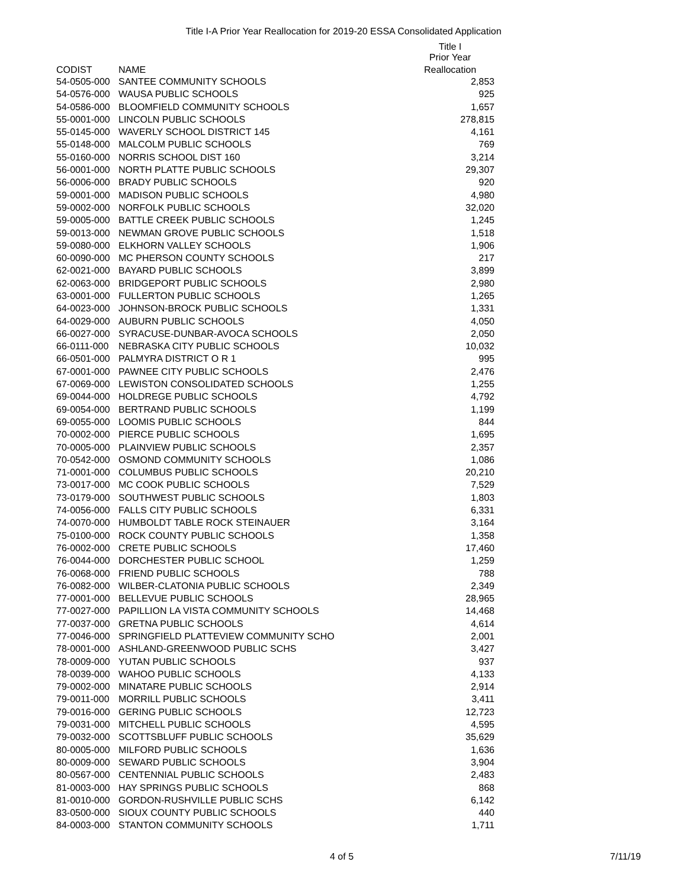Title I-A Prior Year Reallocation for 2019-20 ESSA Consolidated Application
| | | Title I Prior Year |
| --- | --- | --- |
| CODIST | NAME | Reallocation |
| 54-0505-000 | SANTEE COMMUNITY SCHOOLS | 2,853 |
| 54-0576-000 | WAUSA PUBLIC SCHOOLS | 925 |
| 54-0586-000 | BLOOMFIELD COMMUNITY SCHOOLS | 1,657 |
| 55-0001-000 | LINCOLN PUBLIC SCHOOLS | 278,815 |
| 55-0145-000 | WAVERLY SCHOOL DISTRICT 145 | 4,161 |
| 55-0148-000 | MALCOLM PUBLIC SCHOOLS | 769 |
| 55-0160-000 | NORRIS SCHOOL DIST 160 | 3,214 |
| 56-0001-000 | NORTH PLATTE PUBLIC SCHOOLS | 29,307 |
| 56-0006-000 | BRADY PUBLIC SCHOOLS | 920 |
| 59-0001-000 | MADISON PUBLIC SCHOOLS | 4,980 |
| 59-0002-000 | NORFOLK PUBLIC SCHOOLS | 32,020 |
| 59-0005-000 | BATTLE CREEK PUBLIC SCHOOLS | 1,245 |
| 59-0013-000 | NEWMAN GROVE PUBLIC SCHOOLS | 1,518 |
| 59-0080-000 | ELKHORN VALLEY SCHOOLS | 1,906 |
| 60-0090-000 | MC PHERSON COUNTY SCHOOLS | 217 |
| 62-0021-000 | BAYARD PUBLIC SCHOOLS | 3,899 |
| 62-0063-000 | BRIDGEPORT PUBLIC SCHOOLS | 2,980 |
| 63-0001-000 | FULLERTON PUBLIC SCHOOLS | 1,265 |
| 64-0023-000 | JOHNSON-BROCK PUBLIC SCHOOLS | 1,331 |
| 64-0029-000 | AUBURN PUBLIC SCHOOLS | 4,050 |
| 66-0027-000 | SYRACUSE-DUNBAR-AVOCA SCHOOLS | 2,050 |
| 66-0111-000 | NEBRASKA CITY PUBLIC SCHOOLS | 10,032 |
| 66-0501-000 | PALMYRA DISTRICT O R 1 | 995 |
| 67-0001-000 | PAWNEE CITY PUBLIC SCHOOLS | 2,476 |
| 67-0069-000 | LEWISTON CONSOLIDATED SCHOOLS | 1,255 |
| 69-0044-000 | HOLDREGE PUBLIC SCHOOLS | 4,792 |
| 69-0054-000 | BERTRAND PUBLIC SCHOOLS | 1,199 |
| 69-0055-000 | LOOMIS PUBLIC SCHOOLS | 844 |
| 70-0002-000 | PIERCE PUBLIC SCHOOLS | 1,695 |
| 70-0005-000 | PLAINVIEW PUBLIC SCHOOLS | 2,357 |
| 70-0542-000 | OSMOND COMMUNITY SCHOOLS | 1,086 |
| 71-0001-000 | COLUMBUS PUBLIC SCHOOLS | 20,210 |
| 73-0017-000 | MC COOK PUBLIC SCHOOLS | 7,529 |
| 73-0179-000 | SOUTHWEST PUBLIC SCHOOLS | 1,803 |
| 74-0056-000 | FALLS CITY PUBLIC SCHOOLS | 6,331 |
| 74-0070-000 | HUMBOLDT TABLE ROCK STEINAUER | 3,164 |
| 75-0100-000 | ROCK COUNTY PUBLIC SCHOOLS | 1,358 |
| 76-0002-000 | CRETE PUBLIC SCHOOLS | 17,460 |
| 76-0044-000 | DORCHESTER PUBLIC SCHOOL | 1,259 |
| 76-0068-000 | FRIEND PUBLIC SCHOOLS | 788 |
| 76-0082-000 | WILBER-CLATONIA PUBLIC SCHOOLS | 2,349 |
| 77-0001-000 | BELLEVUE PUBLIC SCHOOLS | 28,965 |
| 77-0027-000 | PAPILLION LA VISTA COMMUNITY SCHOOLS | 14,468 |
| 77-0037-000 | GRETNA PUBLIC SCHOOLS | 4,614 |
| 77-0046-000 | SPRINGFIELD PLATTEVIEW COMMUNITY SCHO | 2,001 |
| 78-0001-000 | ASHLAND-GREENWOOD PUBLIC SCHS | 3,427 |
| 78-0009-000 | YUTAN PUBLIC SCHOOLS | 937 |
| 78-0039-000 | WAHOO PUBLIC SCHOOLS | 4,133 |
| 79-0002-000 | MINATARE PUBLIC SCHOOLS | 2,914 |
| 79-0011-000 | MORRILL PUBLIC SCHOOLS | 3,411 |
| 79-0016-000 | GERING PUBLIC SCHOOLS | 12,723 |
| 79-0031-000 | MITCHELL PUBLIC SCHOOLS | 4,595 |
| 79-0032-000 | SCOTTSBLUFF PUBLIC SCHOOLS | 35,629 |
| 80-0005-000 | MILFORD PUBLIC SCHOOLS | 1,636 |
| 80-0009-000 | SEWARD PUBLIC SCHOOLS | 3,904 |
| 80-0567-000 | CENTENNIAL PUBLIC SCHOOLS | 2,483 |
| 81-0003-000 | HAY SPRINGS PUBLIC SCHOOLS | 868 |
| 81-0010-000 | GORDON-RUSHVILLE PUBLIC SCHS | 6,142 |
| 83-0500-000 | SIOUX COUNTY PUBLIC SCHOOLS | 440 |
| 84-0003-000 | STANTON COMMUNITY SCHOOLS | 1,711 |
4 of 5 7/11/19